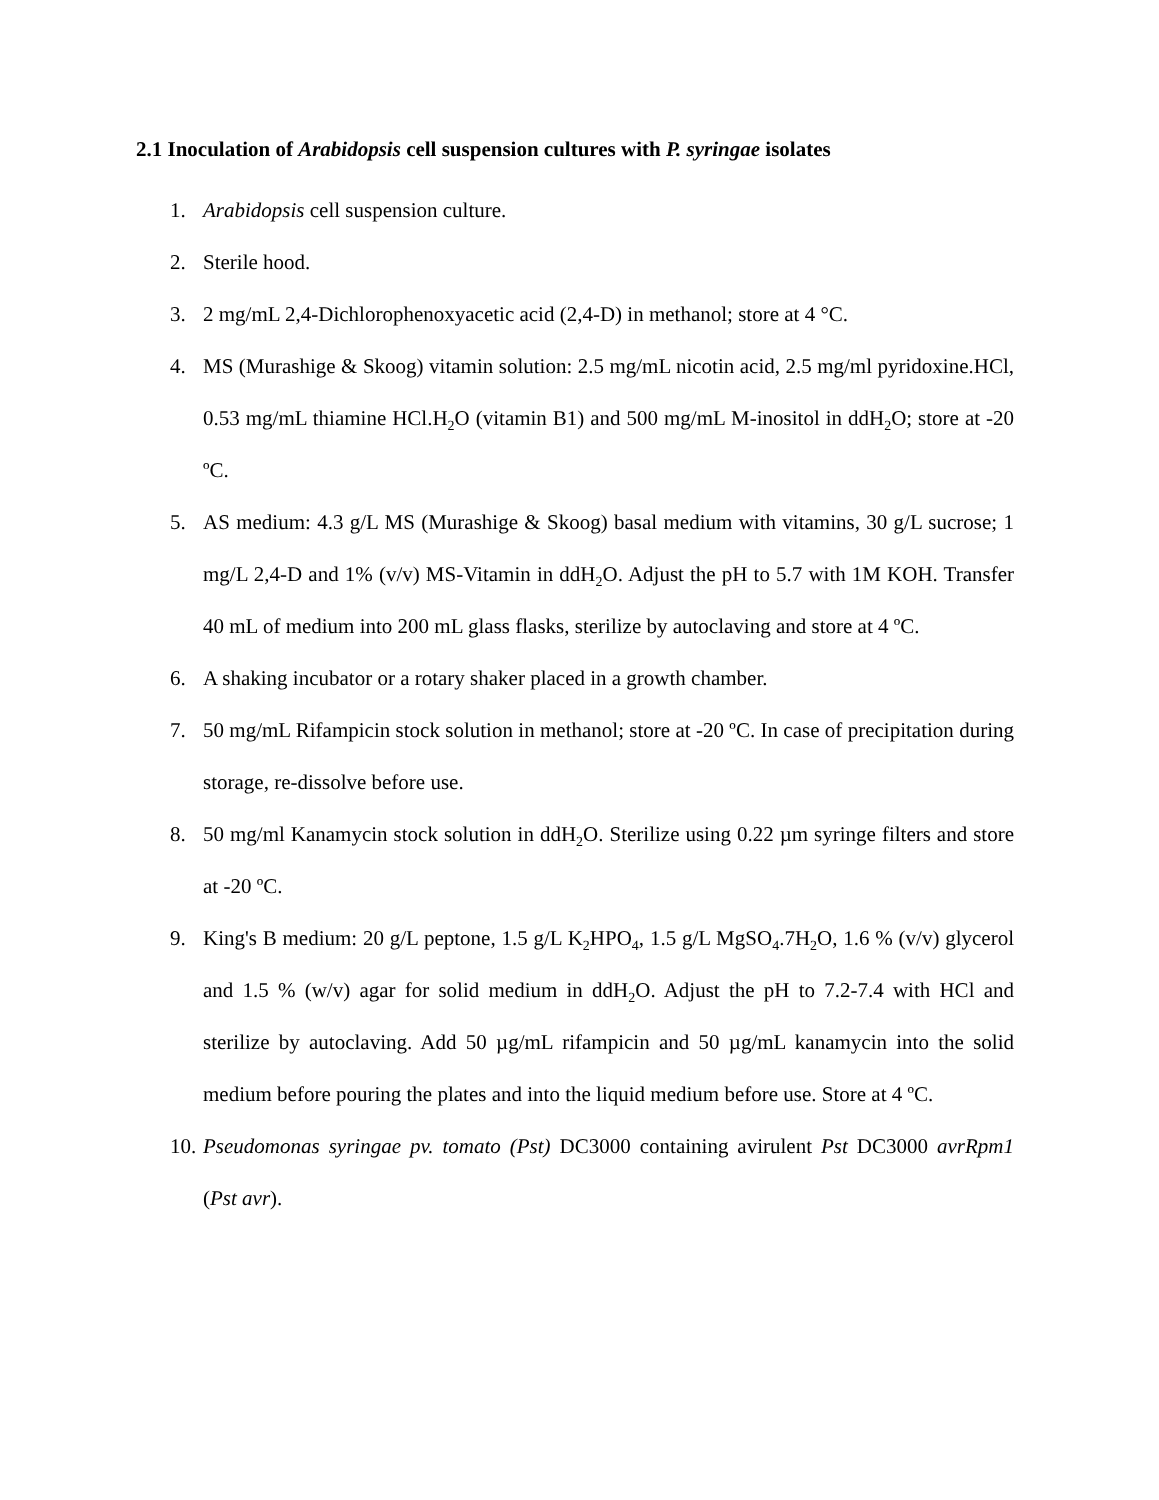2.1 Inoculation of Arabidopsis cell suspension cultures with P. syringae isolates
1. Arabidopsis cell suspension culture.
2. Sterile hood.
3. 2 mg/mL 2,4-Dichlorophenoxyacetic acid (2,4-D) in methanol; store at 4 °C.
4. MS (Murashige & Skoog) vitamin solution: 2.5 mg/mL nicotin acid, 2.5 mg/ml pyridoxine.HCl, 0.53 mg/mL thiamine HCl.H<sub>2</sub>O (vitamin B1) and 500 mg/mL M-inositol in ddH<sub>2</sub>O; store at -20 ºC.
5. AS medium: 4.3 g/L MS (Murashige & Skoog) basal medium with vitamins, 30 g/L sucrose; 1 mg/L 2,4-D and 1% (v/v) MS-Vitamin in ddH<sub>2</sub>O. Adjust the pH to 5.7 with 1M KOH. Transfer 40 mL of medium into 200 mL glass flasks, sterilize by autoclaving and store at 4 ºC.
6. A shaking incubator or a rotary shaker placed in a growth chamber.
7. 50 mg/mL Rifampicin stock solution in methanol; store at -20 ºC. In case of precipitation during storage, re-dissolve before use.
8. 50 mg/ml Kanamycin stock solution in ddH<sub>2</sub>O. Sterilize using 0.22 µm syringe filters and store at -20 ºC.
9. King's B medium: 20 g/L peptone, 1.5 g/L K<sub>2</sub>HPO<sub>4</sub>, 1.5 g/L MgSO<sub>4</sub>.7H<sub>2</sub>O, 1.6 % (v/v) glycerol and 1.5 % (w/v) agar for solid medium in ddH<sub>2</sub>O. Adjust the pH to 7.2-7.4 with HCl and sterilize by autoclaving. Add 50 µg/mL rifampicin and 50 µg/mL kanamycin into the solid medium before pouring the plates and into the liquid medium before use. Store at 4 ºC.
10. Pseudomonas syringae pv. tomato (Pst) DC3000 containing avirulent Pst DC3000 avrRpm1 (Pst avr).